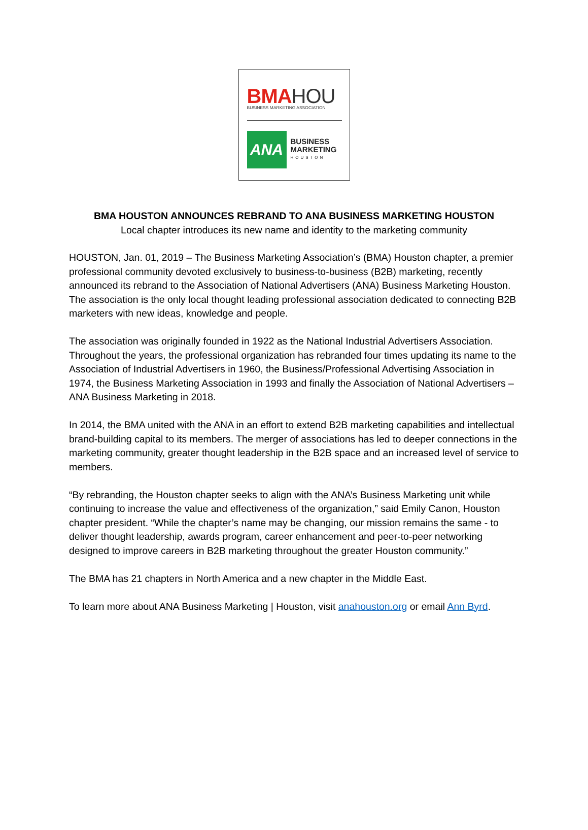BMAHOU
BUSINESS MARKETING ASSOCIATION
ANA
BUSINESS
MARKETING
HOUSTON
BMA HOUSTON ANNOUNCES REBRAND TO ANA BUSINESS MARKETING HOUSTON
Local chapter introduces its new name and identity to the marketing community
HOUSTON, Jan. 01, 2019 – The Business Marketing Association’s (BMA) Houston chapter, a premier professional community devoted exclusively to business-to-business (B2B) marketing, recently announced its rebrand to the Association of National Advertisers (ANA) Business Marketing Houston. The association is the only local thought leading professional association dedicated to connecting B2B marketers with new ideas, knowledge and people.
The association was originally founded in 1922 as the National Industrial Advertisers Association. Throughout the years, the professional organization has rebranded four times updating its name to the Association of Industrial Advertisers in 1960, the Business/Professional Advertising Association in 1974, the Business Marketing Association in 1993 and finally the Association of National Advertisers – ANA Business Marketing in 2018.
In 2014, the BMA united with the ANA in an effort to extend B2B marketing capabilities and intellectual brand-building capital to its members. The merger of associations has led to deeper connections in the marketing community, greater thought leadership in the B2B space and an increased level of service to members.
“By rebranding, the Houston chapter seeks to align with the ANA’s Business Marketing unit while continuing to increase the value and effectiveness of the organization,” said Emily Canon, Houston chapter president. “While the chapter’s name may be changing, our mission remains the same - to deliver thought leadership, awards program, career enhancement and peer-to-peer networking designed to improve careers in B2B marketing throughout the greater Houston community.”
The BMA has 21 chapters in North America and a new chapter in the Middle East.
To learn more about ANA Business Marketing | Houston, visit anahouston.org or email Ann Byrd.